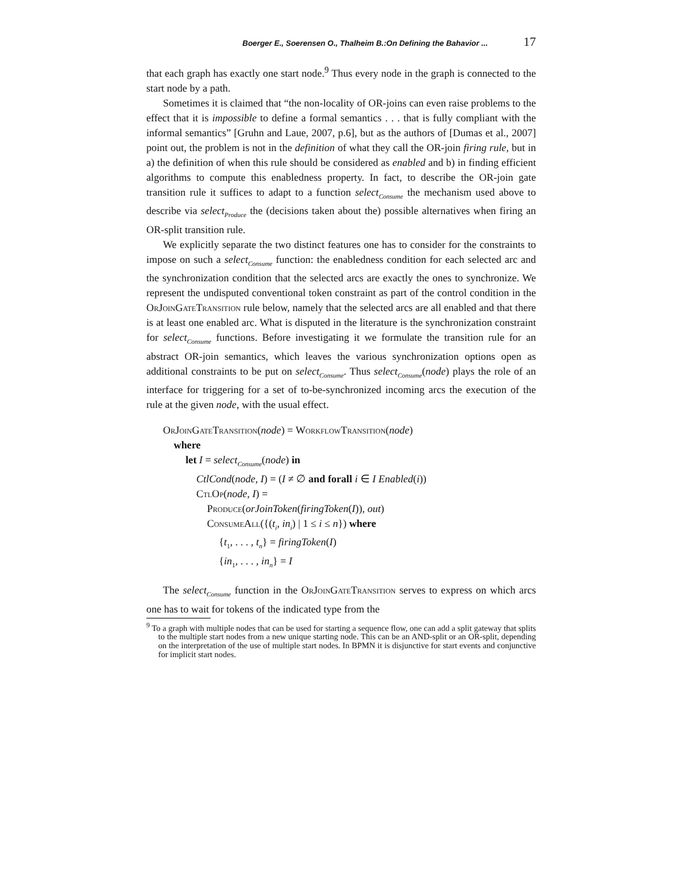Boerger E., Soerensen O., Thalheim B.:On Defining the Bahavior ... 17
that each graph has exactly one start node.<sup>9</sup> Thus every node in the graph is connected to the start node by a path.
Sometimes it is claimed that “the non-locality of OR-joins can even raise problems to the effect that it is impossible to define a formal semantics . . . that is fully compliant with the informal semantics” [Gruhn and Laue, 2007, p.6], but as the authors of [Dumas et al., 2007] point out, the problem is not in the definition of what they call the OR-join firing rule, but in a) the definition of when this rule should be considered as enabled and b) in finding efficient algorithms to compute this enabledness property. In fact, to describe the OR-join gate transition rule it suffices to adapt to a function select<sub>Consume</sub> the mechanism used above to describe via select<sub>Produce</sub> the (decisions taken about the) possible alternatives when firing an OR-split transition rule.
We explicitly separate the two distinct features one has to consider for the constraints to impose on such a select<sub>Consume</sub> function: the enabledness condition for each selected arc and the synchronization condition that the selected arcs are exactly the ones to synchronize. We represent the undisputed conventional token constraint as part of the control condition in the OrJoinGateTransition rule below, namely that the selected arcs are all enabled and that there is at least one enabled arc. What is disputed in the literature is the synchronization constraint for select<sub>Consume</sub> functions. Before investigating it we formulate the transition rule for an abstract OR-join semantics, which leaves the various synchronization options open as additional constraints to be put on select<sub>Consume</sub>. Thus select<sub>Consume</sub>(node) plays the role of an interface for triggering for a set of to-be-synchronized incoming arcs the execution of the rule at the given node, with the usual effect.
OrJoinGateTransition(node) = WorkflowTransition(node)
where
let I = select<sub>Consume</sub>(node) in
CtlCond(node, I) = (I ≠ ∅ and forall i ∈ I Enabled(i))
CtlOp(node, I) =
Produce(orJoinToken(firingToken(I)), out)
ConsumeAll({(t<sub>i</sub>, in<sub>i</sub>) | 1 ≤ i ≤ n}) where
{t<sub>1</sub>, . . . , t<sub>n</sub>} = firingToken(I)
{in<sub>1</sub>, . . . , in<sub>n</sub>} = I
The select<sub>Consume</sub> function in the OrJoinGateTransition serves to express on which arcs one has to wait for tokens of the indicated type from the
<sup>9</sup> To a graph with multiple nodes that can be used for starting a sequence flow, one can add a split gateway that splits to the multiple start nodes from a new unique starting node. This can be an AND-split or an OR-split, depending on the interpretation of the use of multiple start nodes. In BPMN it is disjunctive for start events and conjunctive for implicit start nodes.